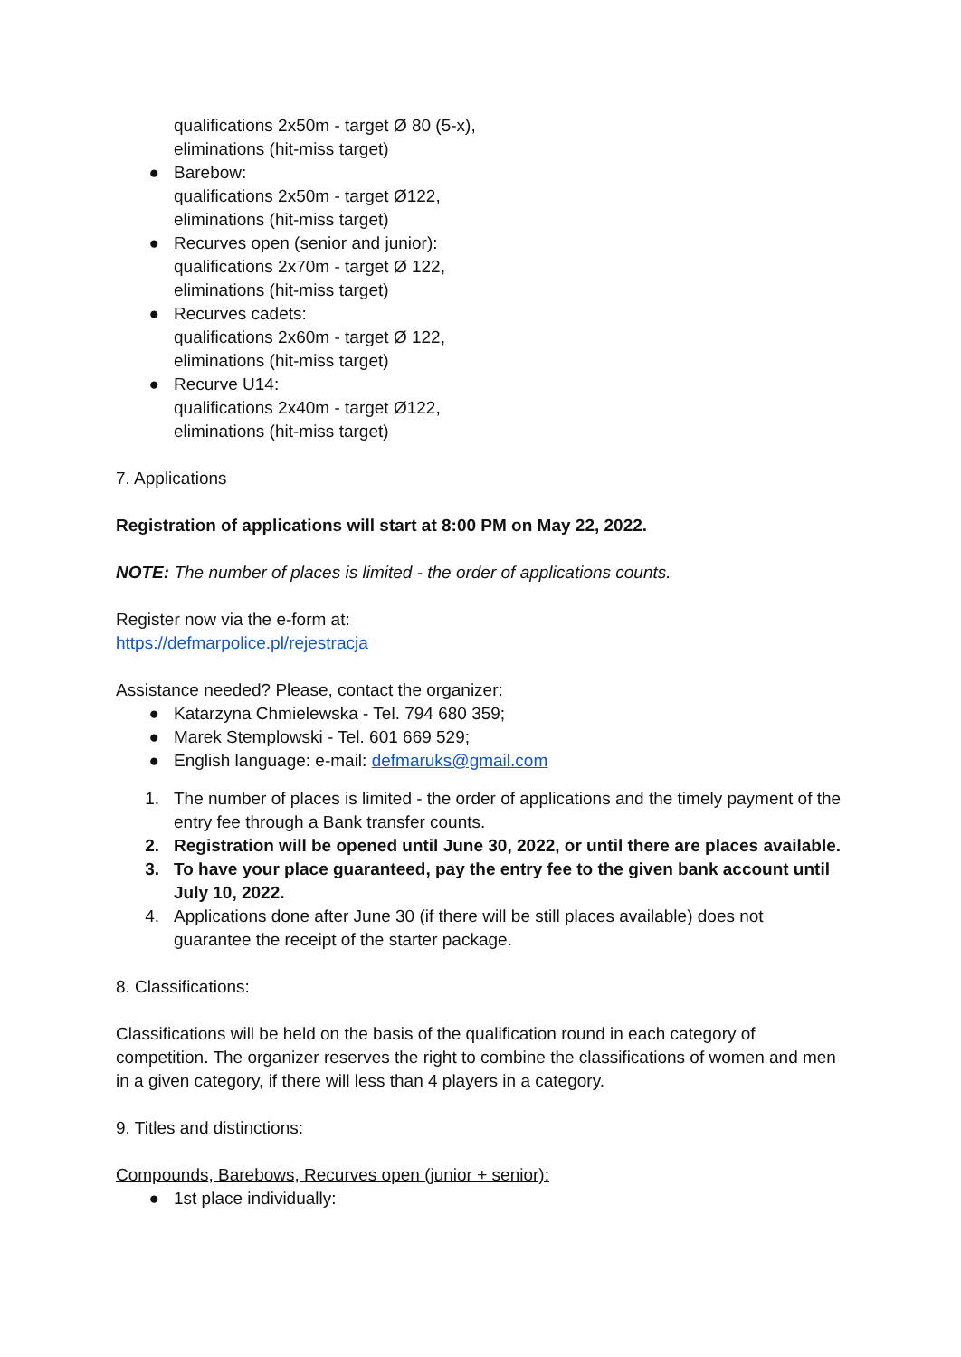qualifications 2x50m - target Ø 80 (5-x),
eliminations (hit-miss target)
● Barebow:
qualifications 2x50m - target Ø122,
eliminations (hit-miss target)
● Recurves open (senior and junior):
qualifications 2x70m - target Ø 122,
eliminations (hit-miss target)
● Recurves cadets:
qualifications 2x60m - target Ø 122,
eliminations (hit-miss target)
● Recurve U14:
qualifications 2x40m - target Ø122,
eliminations (hit-miss target)
7. Applications
Registration of applications will start at 8:00 PM on May 22, 2022.
NOTE: The number of places is limited - the order of applications counts.
Register now via the e-form at:
https://defmarpolice.pl/rejestracja
Assistance needed? Please, contact the organizer:
● Katarzyna Chmielewska - Tel. 794 680 359;
● Marek Stemplowski - Tel. 601 669 529;
● English language: e-mail: defmaruks@gmail.com
1. The number of places is limited - the order of applications and the timely payment of the entry fee through a Bank transfer counts.
2. Registration will be opened until June 30, 2022, or until there are places available.
3. To have your place guaranteed, pay the entry fee to the given bank account until July 10, 2022.
4. Applications done after June 30 (if there will be still places available) does not guarantee the receipt of the starter package.
8. Classifications:
Classifications will be held on the basis of the qualification round in each category of competition. The organizer reserves the right to combine the classifications of women and men in a given category, if there will less than 4 players in a category.
9. Titles and distinctions:
Compounds, Barebows, Recurves open (junior + senior):
● 1st place individually: